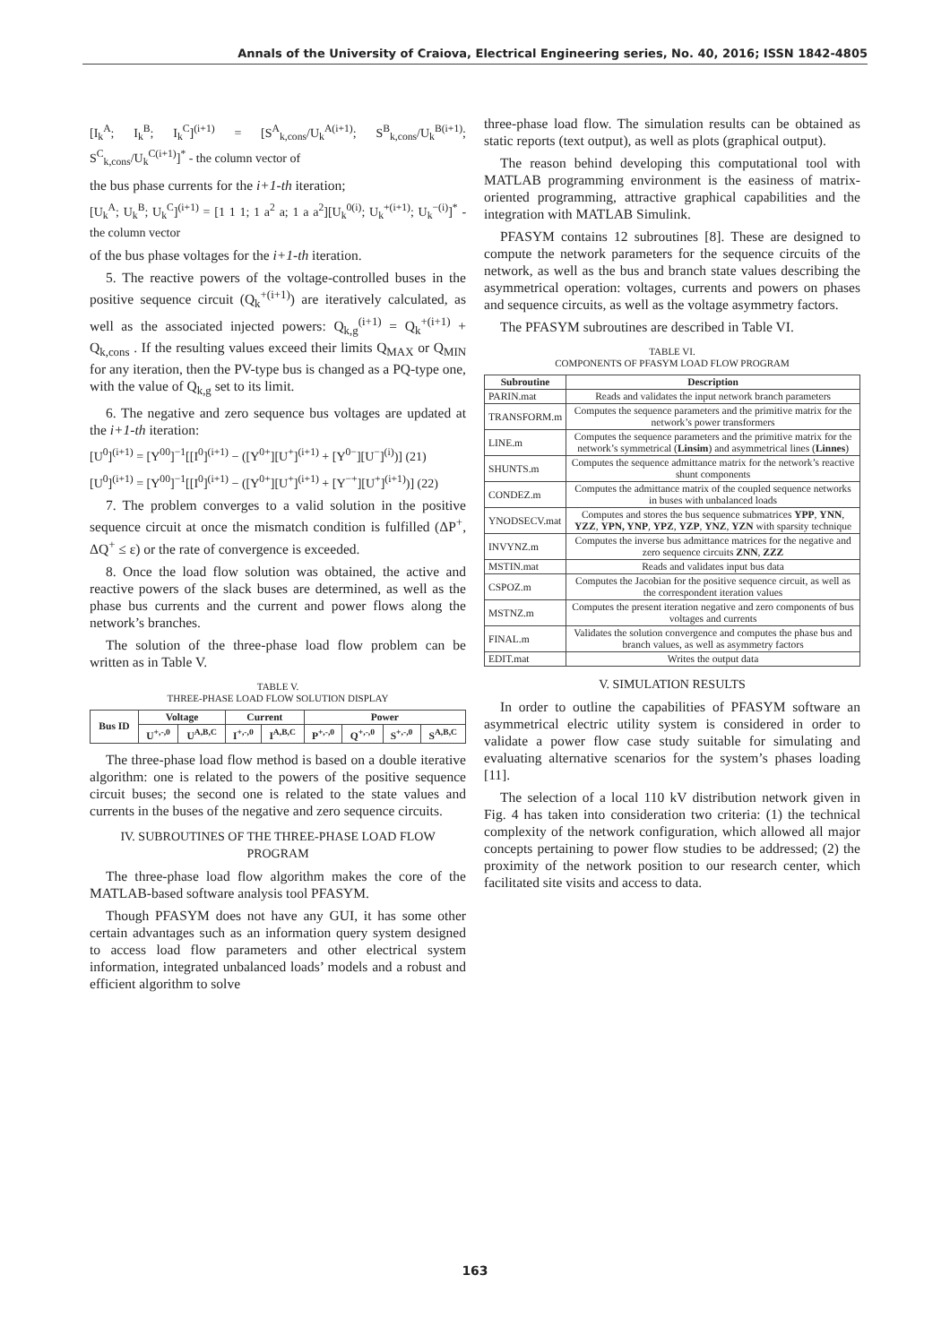Annals of the University of Craiova, Electrical Engineering series, No. 40, 2016; ISSN 1842-4805
[I<sub>k</sub><sup>A</sup>; I<sub>k</sub><sup>B</sup>; I<sub>k</sub><sup>C</sup>]<sup>(i+1)</sup> = [S<sup>A</sup><sub>k,cons</sub>/U<sub>k</sub><sup>A(i+1)</sup>; S<sup>B</sup><sub>k,cons</sub>/U<sub>k</sub><sup>B(i+1)</sup>; S<sup>C</sup><sub>k,cons</sub>/U<sub>k</sub><sup>C(i+1)</sup>]<sup>*</sup> - the column vector of
the bus phase currents for the i+1-th iteration;
[U<sub>k</sub><sup>A</sup>; U<sub>k</sub><sup>B</sup>; U<sub>k</sub><sup>C</sup>]<sup>(i+1)</sup> = [1 1 1; 1 a<sup>2</sup> a; 1 a a<sup>2</sup>][U<sub>k</sub><sup>0(i)</sup>; U<sub>k</sub><sup>+(i+1)</sup>; U<sub>k</sub><sup>−(i)</sup>]<sup>*</sup> - the column vector
of the bus phase voltages for the i+1-th iteration.
5. The reactive powers of the voltage-controlled buses in the positive sequence circuit (Q<sub>k</sub><sup>+(i+1)</sup>) are iteratively calculated, as well as the associated injected powers: Q<sub>k,g</sub><sup>(i+1)</sup> = Q<sub>k</sub><sup>+(i+1)</sup> + Q<sub>k,cons</sub> . If the resulting values exceed their limits Q<sub>MAX</sub> or Q<sub>MIN</sub> for any iteration, then the PV-type bus is changed as a PQ-type one, with the value of Q<sub>k,g</sub> set to its limit.
6. The negative and zero sequence bus voltages are updated at the i+1-th iteration:
[U<sup>0</sup>]<sup>(i+1)</sup> = [Y<sup>00</sup>]<sup>−1</sup>[[I<sup>0</sup>]<sup>(i+1)</sup> − ([Y<sup>0+</sup>][U<sup>+</sup>]<sup>(i+1)</sup> + [Y<sup>0−</sup>][U<sup>−</sup>]<sup>(i)</sup>)] (21)
[U<sup>0</sup>]<sup>(i+1)</sup> = [Y<sup>00</sup>]<sup>−1</sup>[[I<sup>0</sup>]<sup>(i+1)</sup> − ([Y<sup>0+</sup>][U<sup>+</sup>]<sup>(i+1)</sup> + [Y<sup>−+</sup>][U<sup>+</sup>]<sup>(i+1)</sup>)] (22)
7. The problem converges to a valid solution in the positive sequence circuit at once the mismatch condition is fulfilled (ΔP<sup>+</sup>, ΔQ<sup>+</sup> ≤ ε) or the rate of convergence is exceeded.
8. Once the load flow solution was obtained, the active and reactive powers of the slack buses are determined, as well as the phase bus currents and the current and power flows along the network’s branches.
The solution of the three-phase load flow problem can be written as in Table V.
TABLE V.
THREE-PHASE LOAD FLOW SOLUTION DISPLAY
| Bus ID | Voltage | | Current | | Power | | | |
| --- | --- | --- | --- | --- | --- | --- | --- | --- |
| | U<sup>+,-,0</sup> | U<sup>A,B,C</sup> | I<sup>+,-,0</sup> | I<sup>A,B,C</sup> | P<sup>+,-,0</sup> | Q<sup>+,-,0</sup> | S<sup>+,-,0</sup> | S<sup>A,B,C</sup> |
The three-phase load flow method is based on a double iterative algorithm: one is related to the powers of the positive sequence circuit buses; the second one is related to the state values and currents in the buses of the negative and zero sequence circuits.
IV. SUBROUTINES OF THE THREE-PHASE LOAD FLOW PROGRAM
The three-phase load flow algorithm makes the core of the MATLAB-based software analysis tool PFASYM.
Though PFASYM does not have any GUI, it has some other certain advantages such as an information query system designed to access load flow parameters and other electrical system information, integrated unbalanced loads’ models and a robust and efficient algorithm to solve
three-phase load flow. The simulation results can be obtained as static reports (text output), as well as plots (graphical output).
The reason behind developing this computational tool with MATLAB programming environment is the easiness of matrix-oriented programming, attractive graphical capabilities and the integration with MATLAB Simulink.
PFASYM contains 12 subroutines [8]. These are designed to compute the network parameters for the sequence circuits of the network, as well as the bus and branch state values describing the asymmetrical operation: voltages, currents and powers on phases and sequence circuits, as well as the voltage asymmetry factors.
The PFASYM subroutines are described in Table VI.
TABLE VI.
COMPONENTS OF PFASYM LOAD FLOW PROGRAM
| Subroutine | Description |
| --- | --- |
| PARIN.mat | Reads and validates the input network branch parameters |
| TRANSFORM.m | Computes the sequence parameters and the primitive matrix for the network’s power transformers |
| LINE.m | Computes the sequence parameters and the primitive matrix for the network’s symmetrical ( Linsim ) and asymmetrical lines ( Linnes ) |
| SHUNTS.m | Computes the sequence admittance matrix for the network’s reactive shunt components |
| CONDEZ.m | Computes the admittance matrix of the coupled sequence networks in buses with unbalanced loads |
| YNODSECV.mat | Computes and stores the bus sequence submatrices YPP , YNN , YZZ , YPN, YNP , YPZ , YZP , YNZ , YZN with sparsity technique |
| INVYNZ.m | Computes the inverse bus admittance matrices for the negative and zero sequence circuits ZNN , ZZZ |
| MSTIN.mat | Reads and validates input bus data |
| CSPOZ.m | Computes the Jacobian for the positive sequence circuit, as well as the correspondent iteration values |
| MSTNZ.m | Computes the present iteration negative and zero components of bus voltages and currents |
| FINAL.m | Validates the solution convergence and computes the phase bus and branch values, as well as asymmetry factors |
| EDIT.mat | Writes the output data |
V. SIMULATION RESULTS
In order to outline the capabilities of PFASYM software an asymmetrical electric utility system is considered in order to validate a power flow case study suitable for simulating and evaluating alternative scenarios for the system’s phases loading [11].
The selection of a local 110 kV distribution network given in Fig. 4 has taken into consideration two criteria: (1) the technical complexity of the network configuration, which allowed all major concepts pertaining to power flow studies to be addressed; (2) the proximity of the network position to our research center, which facilitated site visits and access to data.
163